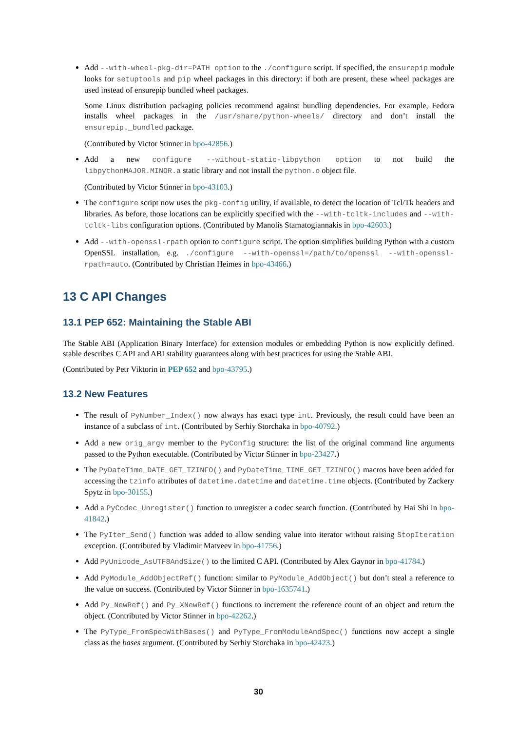Add --with-wheel-pkg-dir=PATH option to the ./configure script. If specified, the ensurepip module looks for setuptools and pip wheel packages in this directory: if both are present, these wheel packages are used instead of ensurepip bundled wheel packages.
Some Linux distribution packaging policies recommend against bundling dependencies. For example, Fedora installs wheel packages in the /usr/share/python-wheels/ directory and don’t install the ensurepip._bundled package.
(Contributed by Victor Stinner in bpo-42856.)
Add a new configure --without-static-libpython option to not build the libpythonMAJOR.MINOR.a static library and not install the python.o object file.
(Contributed by Victor Stinner in bpo-43103.)
The configure script now uses the pkg-config utility, if available, to detect the location of Tcl/Tk headers and libraries. As before, those locations can be explicitly specified with the --with-tcltk-includes and --with-tcltk-libs configuration options. (Contributed by Manolis Stamatogiannakis in bpo-42603.)
Add --with-openssl-rpath option to configure script. The option simplifies building Python with a custom OpenSSL installation, e.g. ./configure --with-openssl=/path/to/openssl --with-openssl-rpath=auto. (Contributed by Christian Heimes in bpo-43466.)
13 C API Changes
13.1 PEP 652: Maintaining the Stable ABI
The Stable ABI (Application Binary Interface) for extension modules or embedding Python is now explicitly defined. stable describes C API and ABI stability guarantees along with best practices for using the Stable ABI.
(Contributed by Petr Viktorin in PEP 652 and bpo-43795.)
13.2 New Features
The result of PyNumber_Index() now always has exact type int. Previously, the result could have been an instance of a subclass of int. (Contributed by Serhiy Storchaka in bpo-40792.)
Add a new orig_argv member to the PyConfig structure: the list of the original command line arguments passed to the Python executable. (Contributed by Victor Stinner in bpo-23427.)
The PyDateTime_DATE_GET_TZINFO() and PyDateTime_TIME_GET_TZINFO() macros have been added for accessing the tzinfo attributes of datetime.datetime and datetime.time objects. (Contributed by Zackery Spytz in bpo-30155.)
Add a PyCodec_Unregister() function to unregister a codec search function. (Contributed by Hai Shi in bpo-41842.)
The PyIter_Send() function was added to allow sending value into iterator without raising StopIteration exception. (Contributed by Vladimir Matveev in bpo-41756.)
Add PyUnicode_AsUTF8AndSize() to the limited C API. (Contributed by Alex Gaynor in bpo-41784.)
Add PyModule_AddObjectRef() function: similar to PyModule_AddObject() but don’t steal a reference to the value on success. (Contributed by Victor Stinner in bpo-1635741.)
Add Py_NewRef() and Py_XNewRef() functions to increment the reference count of an object and return the object. (Contributed by Victor Stinner in bpo-42262.)
The PyType_FromSpecWithBases() and PyType_FromModuleAndSpec() functions now accept a single class as the bases argument. (Contributed by Serhiy Storchaka in bpo-42423.)
30